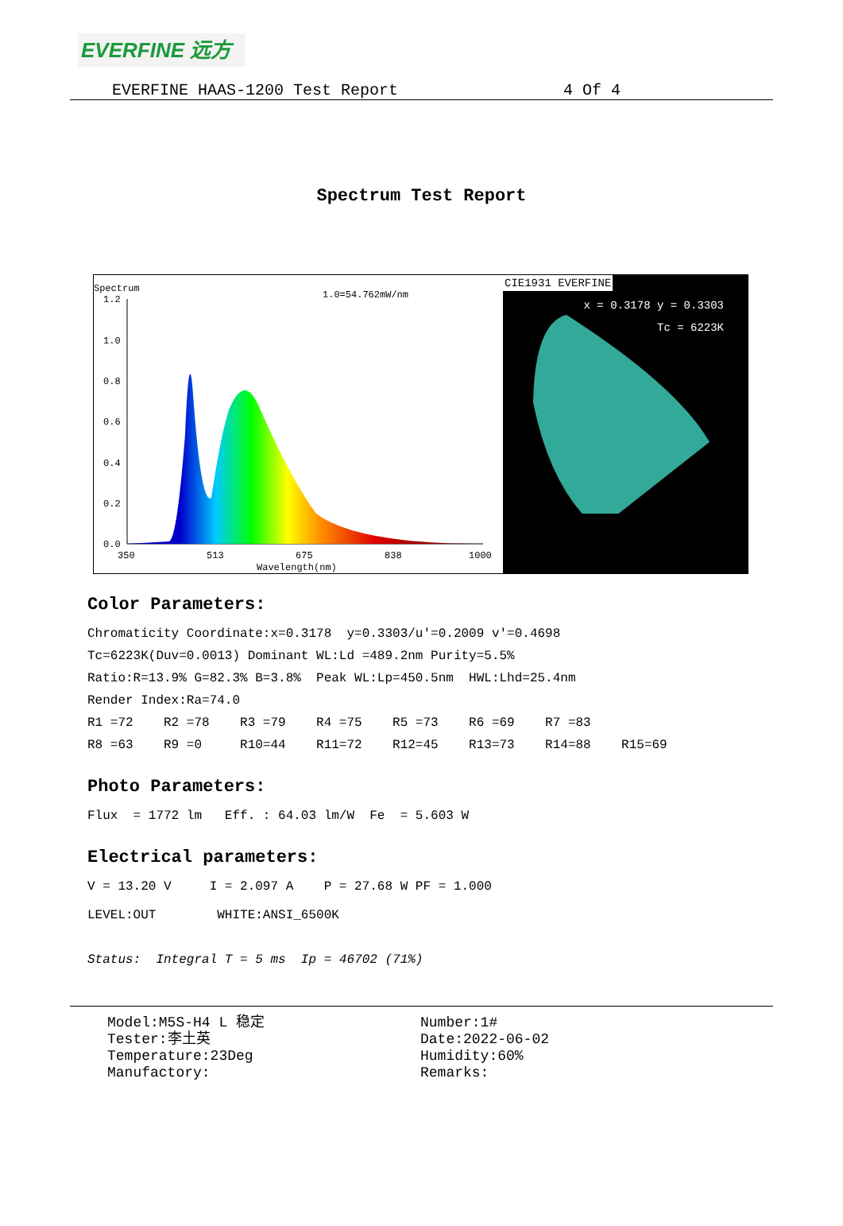EVERFINE 远方
EVERFINE HAAS-1200 Test Report 4 Of 4
Spectrum Test Report
Spectrum
1.0=54.762mW/nm
1.2
1.0
0.8
0.6
0.4
0.2
0.0
350
513
675
838
1000
Wavelength(nm)
CIE1931 EVERFINE
x = 0.3178 y = 0.3303
Tc = 6223K
Color Parameters:
Chromaticity Coordinate:x=0.3178 y=0.3303/u'=0.2009 v'=0.4698 Tc=6223K(Duv=0.0013) Dominant WL:Ld =489.2nm Purity=5.5% Ratio:R=13.9% G=82.3% B=3.8% Peak WL:Lp=450.5nm HWL:Lhd=25.4nm Render Index:Ra=74.0 R1 =72 R2 =78 R3 =79 R4 =75 R5 =73 R6 =69 R7 =83 R8 =63 R9 =0 R10=44 R11=72 R12=45 R13=73 R14=88 R15=69
Photo Parameters:
Flux = 1772 lm Eff. : 64.03 lm/W Fe = 5.603 W
Electrical parameters:
V = 13.20 V I = 2.097 A P = 27.68 W PF = 1.000
LEVEL:OUT WHITE:ANSI_6500K
Status: Integral T = 5 ms Ip = 46702 (71%)
Model:M5S-H4 L 稳定 Tester:李土英 Temperature:23Deg Manufactory:
Number:1# Date:2022-06-02 Humidity:60% Remarks: